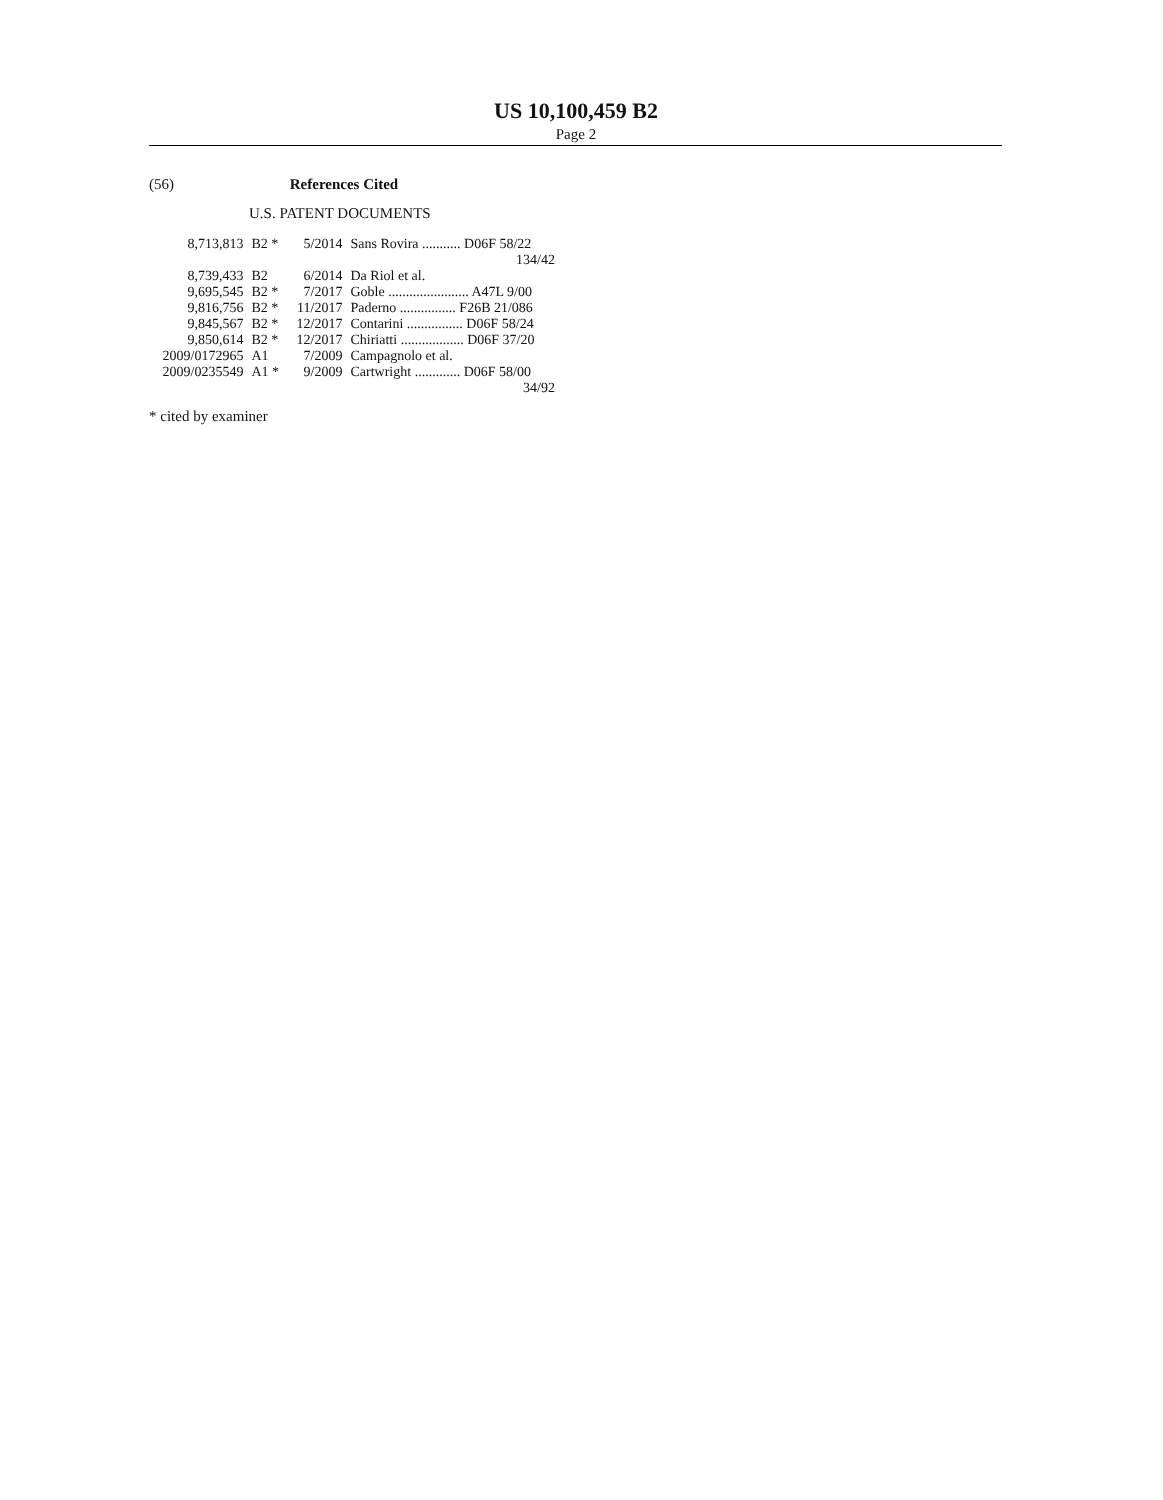US 10,100,459 B2
Page 2
(56) References Cited
U.S. PATENT DOCUMENTS
| 8,713,813 | B2 * | 5/2014 | Sans Rovira ........... D06F 58/22 |
| | | | 134/42 |
| 8,739,433 | B2 | 6/2014 | Da Riol et al. |
| 9,695,545 | B2 * | 7/2017 | Goble ....................... A47L 9/00 |
| 9,816,756 | B2 * | 11/2017 | Paderno ................ F26B 21/086 |
| 9,845,567 | B2 * | 12/2017 | Contarini ................ D06F 58/24 |
| 9,850,614 | B2 * | 12/2017 | Chiriatti .................. D06F 37/20 |
| 2009/0172965 | A1 | 7/2009 | Campagnolo et al. |
| 2009/0235549 | A1 * | 9/2009 | Cartwright ............. D06F 58/00 |
| | | | 34/92 |
* cited by examiner